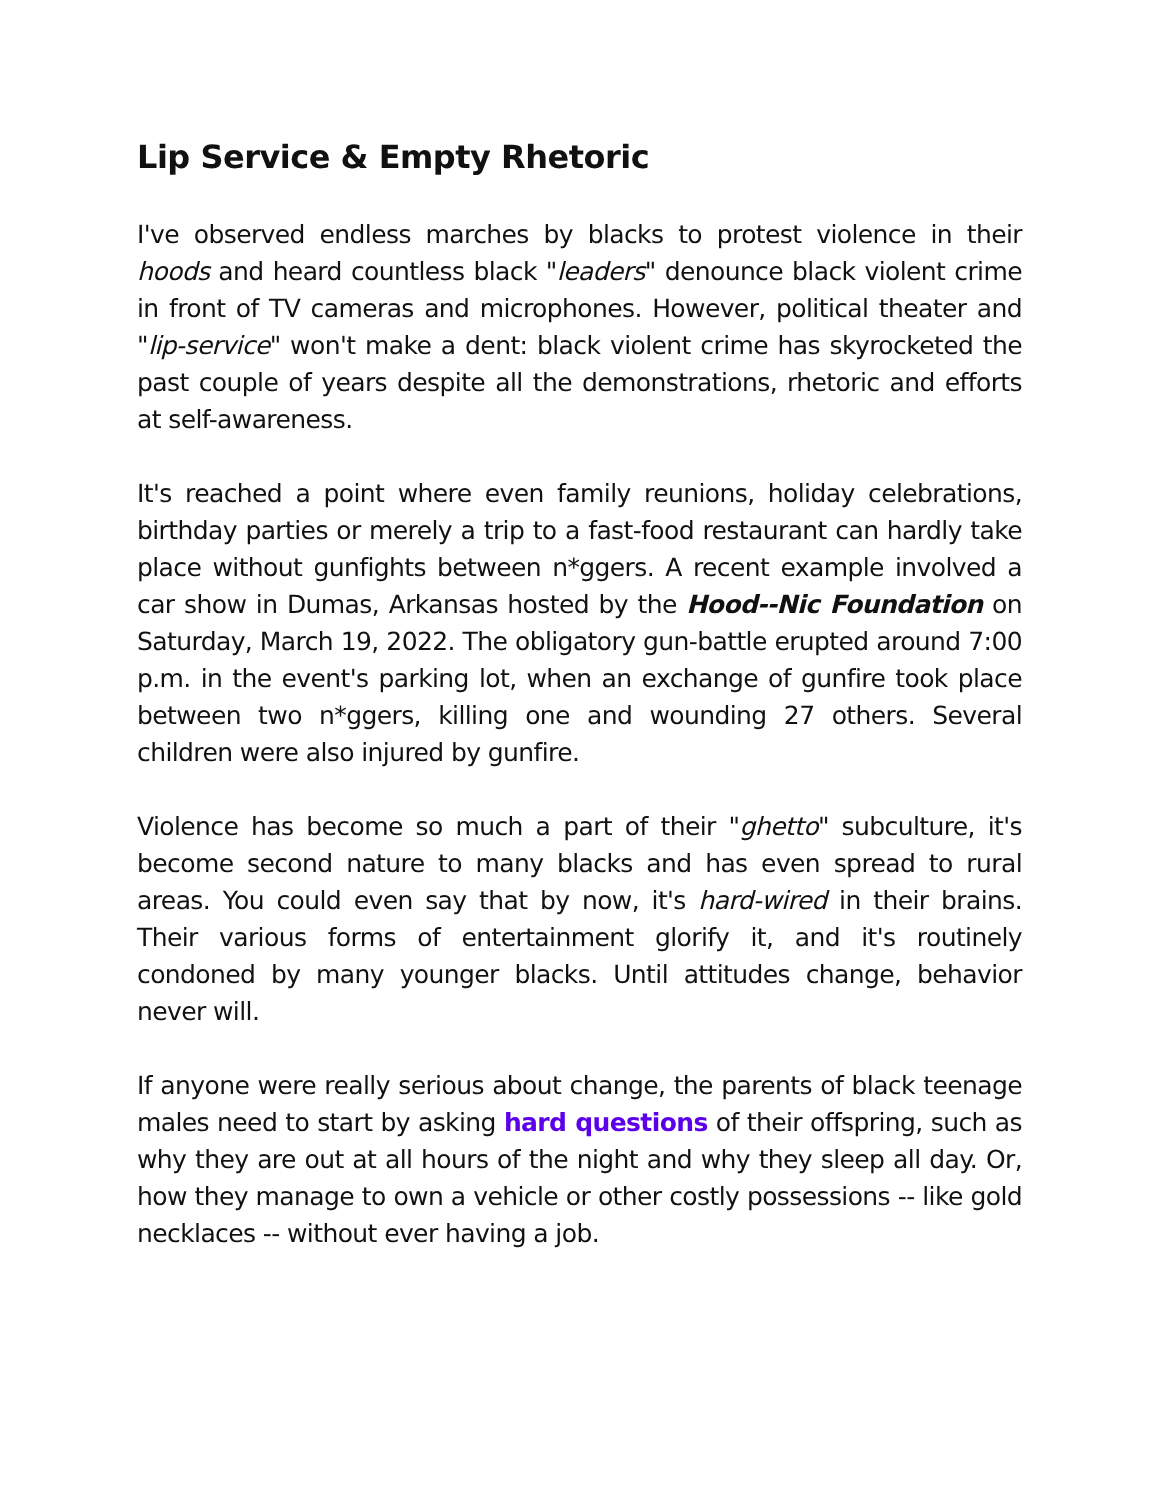Lip Service & Empty Rhetoric
I've observed endless marches by blacks to protest violence in their hoods and heard countless black "leaders" denounce black violent crime in front of TV cameras and microphones. However, political theater and "lip-service" won't make a dent: black violent crime has skyrocketed the past couple of years despite all the demonstrations, rhetoric and efforts at self-awareness.
It's reached a point where even family reunions, holiday celebrations, birthday parties or merely a trip to a fast-food restaurant can hardly take place without gunfights between n*ggers. A recent example involved a car show in Dumas, Arkansas hosted by the Hood--Nic Foundation on Saturday, March 19, 2022. The obligatory gun-battle erupted around 7:00 p.m. in the event's parking lot, when an exchange of gunfire took place between two n*ggers, killing one and wounding 27 others. Several children were also injured by gunfire.
Violence has become so much a part of their "ghetto" subculture, it's become second nature to many blacks and has even spread to rural areas. You could even say that by now, it's hard-wired in their brains. Their various forms of entertainment glorify it, and it's routinely condoned by many younger blacks. Until attitudes change, behavior never will.
If anyone were really serious about change, the parents of black teenage males need to start by asking hard questions of their offspring, such as why they are out at all hours of the night and why they sleep all day. Or, how they manage to own a vehicle or other costly possessions -- like gold necklaces -- without ever having a job.